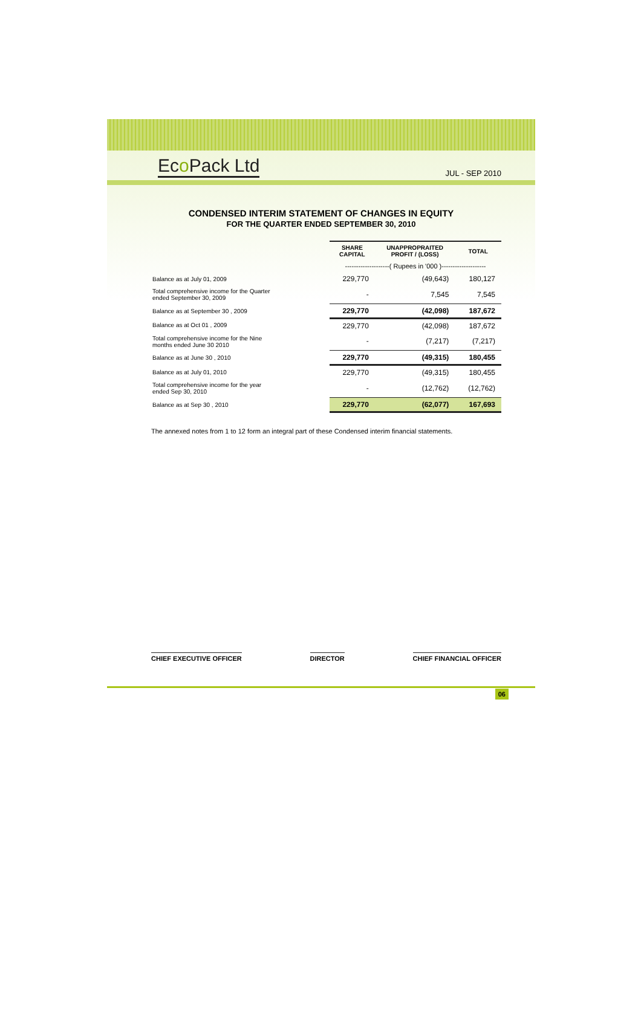Eco Pack Ltd
JUL - SEP 2010
CONDENSED INTERIM STATEMENT OF CHANGES IN EQUITY
FOR THE QUARTER ENDED SEPTEMBER 30, 2010
| | SHARE CAPITAL | UNAPPROPRAITED PROFIT / (LOSS) | TOTAL |
| --- | --- | --- | --- |
| | --------------------( Rupees in '000 )-------------------- | | |
| Balance as at July 01, 2009 | 229,770 | (49,643) | 180,127 |
| Total comprehensive income for the Quarter ended September 30, 2009 | - | 7,545 | 7,545 |
| Balance as at September 30 , 2009 | 229,770 | (42,098) | 187,672 |
| Balance as at Oct 01 , 2009 | 229,770 | (42,098) | 187,672 |
| Total comprehensive income for the Nine months ended June 30 2010 | - | (7,217) | (7,217) |
| Balance as at June 30 , 2010 | 229,770 | (49,315) | 180,455 |
| Balance as at July 01, 2010 | 229,770 | (49,315) | 180,455 |
| Total comprehensive income for the year ended Sep 30, 2010 | - | (12,762) | (12,762) |
| Balance as at Sep 30 , 2010 | 229,770 | (62,077) | 167,693 |
The annexed notes from 1 to 12 form an integral part of these Condensed interim financial statements.
CHIEF EXECUTIVE OFFICER DIRECTOR CHIEF FINANCIAL OFFICER
06